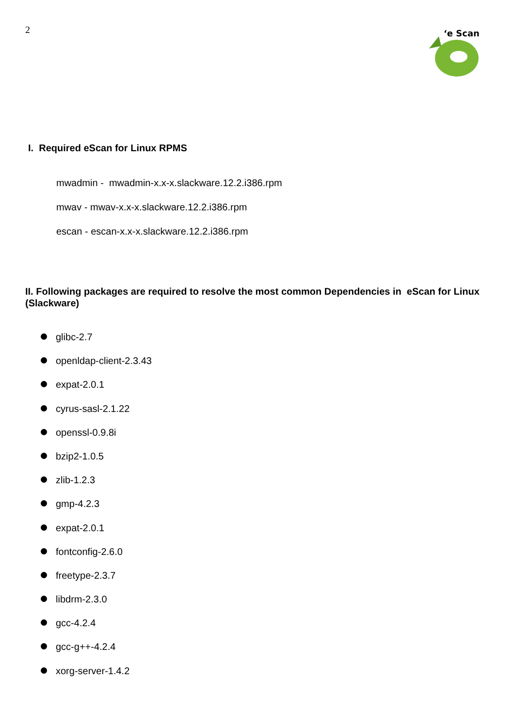2
‘e Scan
I. Required eScan for Linux RPMS
mwadmin - mwadmin-x.x-x.slackware.12.2.i386.rpm
mwav - mwav-x.x-x.slackware.12.2.i386.rpm
escan - escan-x.x-x.slackware.12.2.i386.rpm
II. Following packages are required to resolve the most common Dependencies in eScan for Linux (Slackware)
glibc-2.7
openldap-client-2.3.43
expat-2.0.1
cyrus-sasl-2.1.22
openssl-0.9.8i
bzip2-1.0.5
zlib-1.2.3
gmp-4.2.3
expat-2.0.1
fontconfig-2.6.0
freetype-2.3.7
libdrm-2.3.0
gcc-4.2.4
gcc-g++-4.2.4
xorg-server-1.4.2